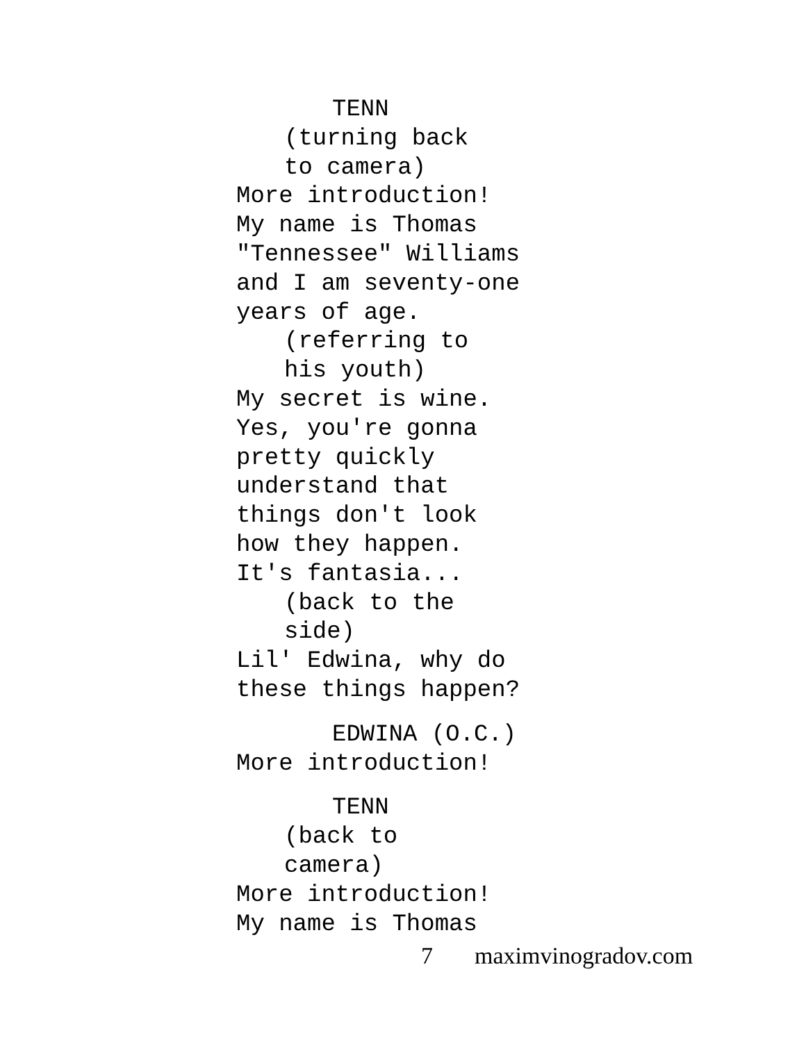TENN
(turning back
to camera)
More introduction!
My name is Thomas
"Tennessee" Williams
and I am seventy-one
years of age.
(referring to
his youth)
My secret is wine.
Yes, you're gonna
pretty quickly
understand that
things don't look
how they happen.
It's fantasia...
(back to the
side)
Lil' Edwina, why do
these things happen?
EDWINA (O.C.)
More introduction!
TENN
(back to
camera)
More introduction!
My name is Thomas
7 maximvinogradov.com